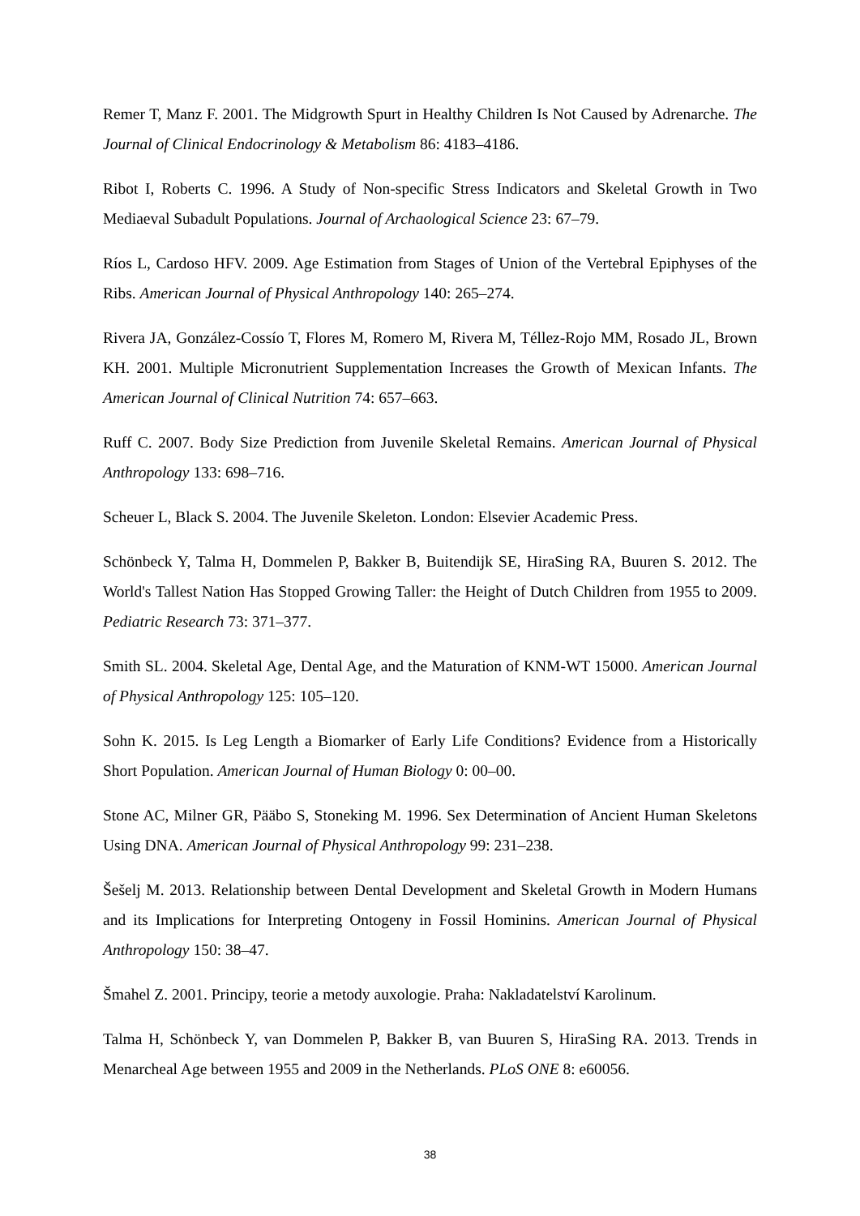Remer T, Manz F. 2001. The Midgrowth Spurt in Healthy Children Is Not Caused by Adrenarche. The Journal of Clinical Endocrinology & Metabolism 86: 4183–4186.
Ribot I, Roberts C. 1996. A Study of Non-specific Stress Indicators and Skeletal Growth in Two Mediaeval Subadult Populations. Journal of Archaological Science 23: 67–79.
Ríos L, Cardoso HFV. 2009. Age Estimation from Stages of Union of the Vertebral Epiphyses of the Ribs. American Journal of Physical Anthropology 140: 265–274.
Rivera JA, González-Cossío T, Flores M, Romero M, Rivera M, Téllez-Rojo MM, Rosado JL, Brown KH. 2001. Multiple Micronutrient Supplementation Increases the Growth of Mexican Infants. The American Journal of Clinical Nutrition 74: 657–663.
Ruff C. 2007. Body Size Prediction from Juvenile Skeletal Remains. American Journal of Physical Anthropology 133: 698–716.
Scheuer L, Black S. 2004. The Juvenile Skeleton. London: Elsevier Academic Press.
Schönbeck Y, Talma H, Dommelen P, Bakker B, Buitendijk SE, HiraSing RA, Buuren S. 2012. The World's Tallest Nation Has Stopped Growing Taller: the Height of Dutch Children from 1955 to 2009. Pediatric Research 73: 371–377.
Smith SL. 2004. Skeletal Age, Dental Age, and the Maturation of KNM-WT 15000. American Journal of Physical Anthropology 125: 105–120.
Sohn K. 2015. Is Leg Length a Biomarker of Early Life Conditions? Evidence from a Historically Short Population. American Journal of Human Biology 0: 00–00.
Stone AC, Milner GR, Pääbo S, Stoneking M. 1996. Sex Determination of Ancient Human Skeletons Using DNA. American Journal of Physical Anthropology 99: 231–238.
Šešelj M. 2013. Relationship between Dental Development and Skeletal Growth in Modern Humans and its Implications for Interpreting Ontogeny in Fossil Hominins. American Journal of Physical Anthropology 150: 38–47.
Šmahel Z. 2001. Principy, teorie a metody auxologie. Praha: Nakladatelství Karolinum.
Talma H, Schönbeck Y, van Dommelen P, Bakker B, van Buuren S, HiraSing RA. 2013. Trends in Menarcheal Age between 1955 and 2009 in the Netherlands. PLoS ONE 8: e60056.
38